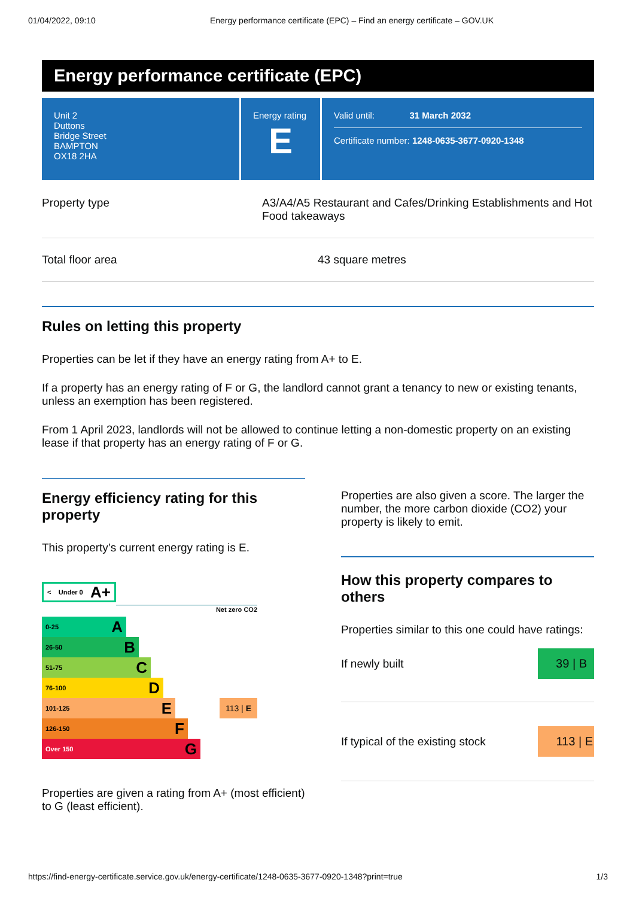01/04/2022, 09:10 Energy performance certificate (EPC) – Find an energy certificate – GOV.UK
Energy performance certificate (EPC)
Unit 2
Duttons
Bridge Street
BAMPTON
OX18 2HA
Energy rating
E
Valid until: 31 March 2032
Certificate number: 1248-0635-3677-0920-1348
Property type A3/A4/A5 Restaurant and Cafes/Drinking Establishments and Hot Food takeaways
Total floor area 43 square metres
Rules on letting this property
Properties can be let if they have an energy rating from A+ to E.
If a property has an energy rating of F or G, the landlord cannot grant a tenancy to new or existing tenants, unless an exemption has been registered.
From 1 April 2023, landlords will not be allowed to continue letting a non-domestic property on an existing lease if that property has an energy rating of F or G.
Energy efficiency rating for this property
This property’s current energy rating is E.
< Under 0 A+
Net zero CO2
0-25 A
26-50 B
51-75 C
76-100 D
101-125 E
113 | E
126-150 F
Over 150 G
Properties are given a rating from A+ (most efficient) to G (least efficient).
Properties are also given a score. The larger the number, the more carbon dioxide (CO2) your property is likely to emit.
How this property compares to others
Properties similar to this one could have ratings:
If newly built
39 | B
If typical of the existing stock
113 | E
https://find-energy-certificate.service.gov.uk/energy-certificate/1248-0635-3677-0920-1348?print=true 1/3